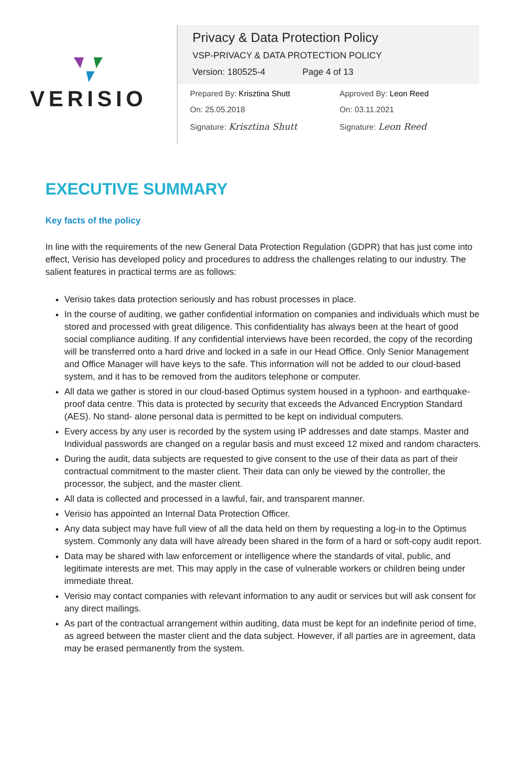VERISIO
Privacy & Data Protection Policy
VSP-PRIVACY & DATA PROTECTION POLICY
Version: 180525-4 Page 4 of 13
Prepared By: Krisztina Shutt
Approved By: Leon Reed
On: 25.05.2018
On: 03.11.2021
Signature: Krisztina Shutt
Signature: Leon Reed
EXECUTIVE SUMMARY
Key facts of the policy
In line with the requirements of the new General Data Protection Regulation (GDPR) that has just come into effect, Verisio has developed policy and procedures to address the challenges relating to our industry. The salient features in practical terms are as follows:
Verisio takes data protection seriously and has robust processes in place.
In the course of auditing, we gather confidential information on companies and individuals which must be stored and processed with great diligence. This confidentiality has always been at the heart of good social compliance auditing. If any confidential interviews have been recorded, the copy of the recording will be transferred onto a hard drive and locked in a safe in our Head Office. Only Senior Management and Office Manager will have keys to the safe. This information will not be added to our cloud-based system, and it has to be removed from the auditors telephone or computer.
All data we gather is stored in our cloud-based Optimus system housed in a typhoon- and earthquake-proof data centre. This data is protected by security that exceeds the Advanced Encryption Standard (AES). No stand- alone personal data is permitted to be kept on individual computers.
Every access by any user is recorded by the system using IP addresses and date stamps. Master and Individual passwords are changed on a regular basis and must exceed 12 mixed and random characters.
During the audit, data subjects are requested to give consent to the use of their data as part of their contractual commitment to the master client. Their data can only be viewed by the controller, the processor, the subject, and the master client.
All data is collected and processed in a lawful, fair, and transparent manner.
Verisio has appointed an Internal Data Protection Officer.
Any data subject may have full view of all the data held on them by requesting a log-in to the Optimus system. Commonly any data will have already been shared in the form of a hard or soft-copy audit report.
Data may be shared with law enforcement or intelligence where the standards of vital, public, and legitimate interests are met. This may apply in the case of vulnerable workers or children being under immediate threat.
Verisio may contact companies with relevant information to any audit or services but will ask consent for any direct mailings.
As part of the contractual arrangement within auditing, data must be kept for an indefinite period of time, as agreed between the master client and the data subject. However, if all parties are in agreement, data may be erased permanently from the system.